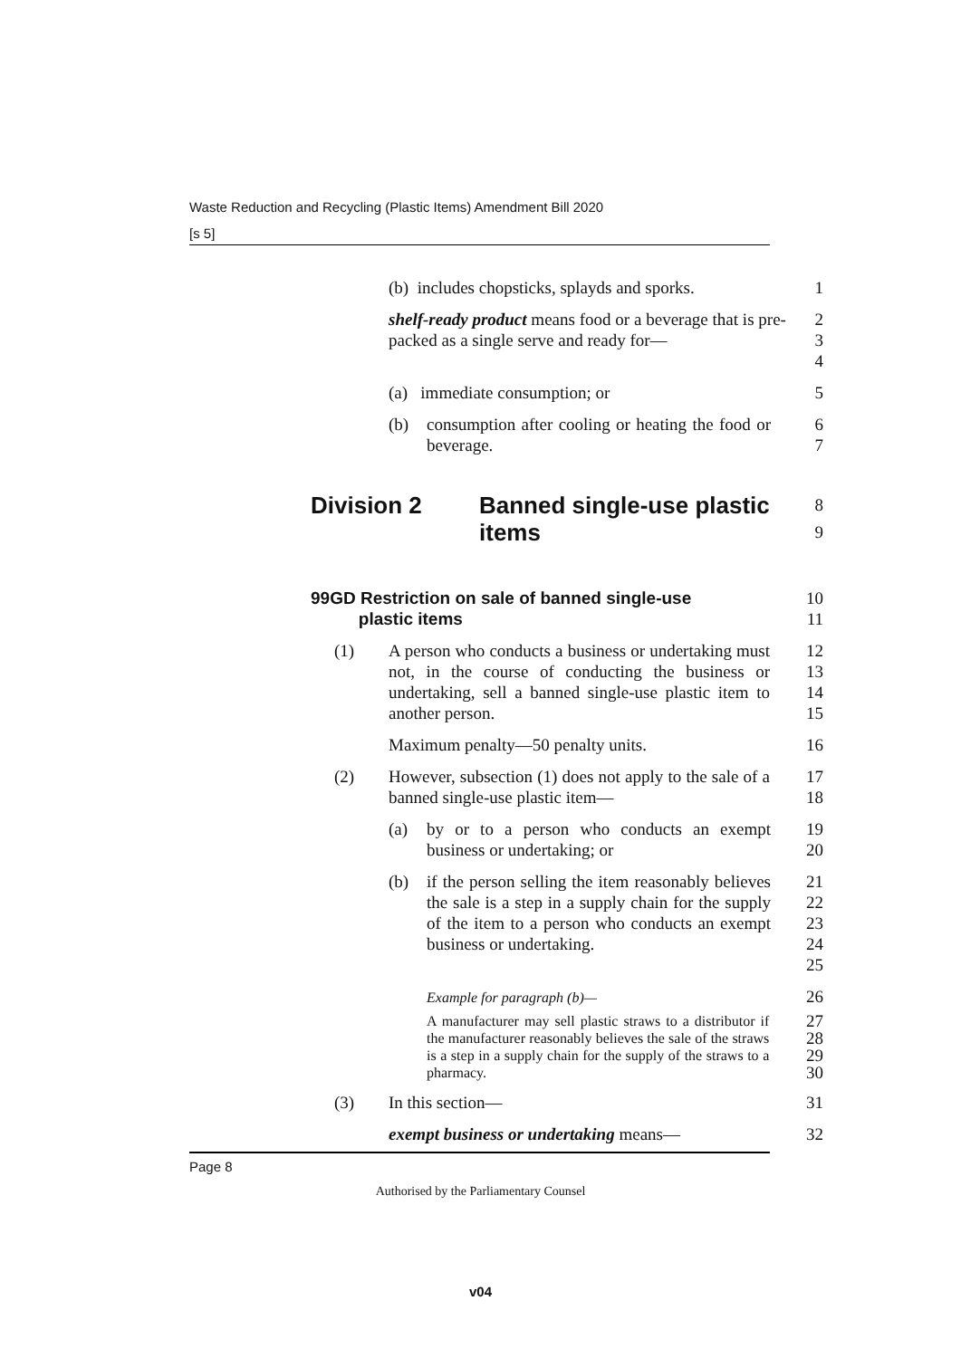Waste Reduction and Recycling (Plastic Items) Amendment Bill 2020
[s 5]
(b) includes chopsticks, splayds and sporks. 1
shelf-ready product means food or a beverage that is pre-packed as a single serve and ready for—
2
3
4
(a) immediate consumption; or 5
(b) consumption after cooling or heating the food or beverage.
6
7
Division 2 Banned single-use plastic
items
8
9
99GD Restriction on sale of banned single-use
plastic items
10
11
(1) A person who conducts a business or undertaking must not, in the course of conducting the business or undertaking, sell a banned single-use plastic item to another person.
12
13
14
15
Maximum penalty—50 penalty units. 16
(2) However, subsection (1) does not apply to the sale of a banned single-use plastic item—
17
18
(a) by or to a person who conducts an exempt business or undertaking; or
19
20
(b) if the person selling the item reasonably believes the sale is a step in a supply chain for the supply of the item to a person who conducts an exempt business or undertaking.
21
22
23
24
25
Example for paragraph (b)—
26
A manufacturer may sell plastic straws to a distributor if the manufacturer reasonably believes the sale of the straws is a step in a supply chain for the supply of the straws to a pharmacy.
27
28
29
30
(3) In this section— 31
exempt business or undertaking means— 32
Page 8
Authorised by the Parliamentary Counsel
v04